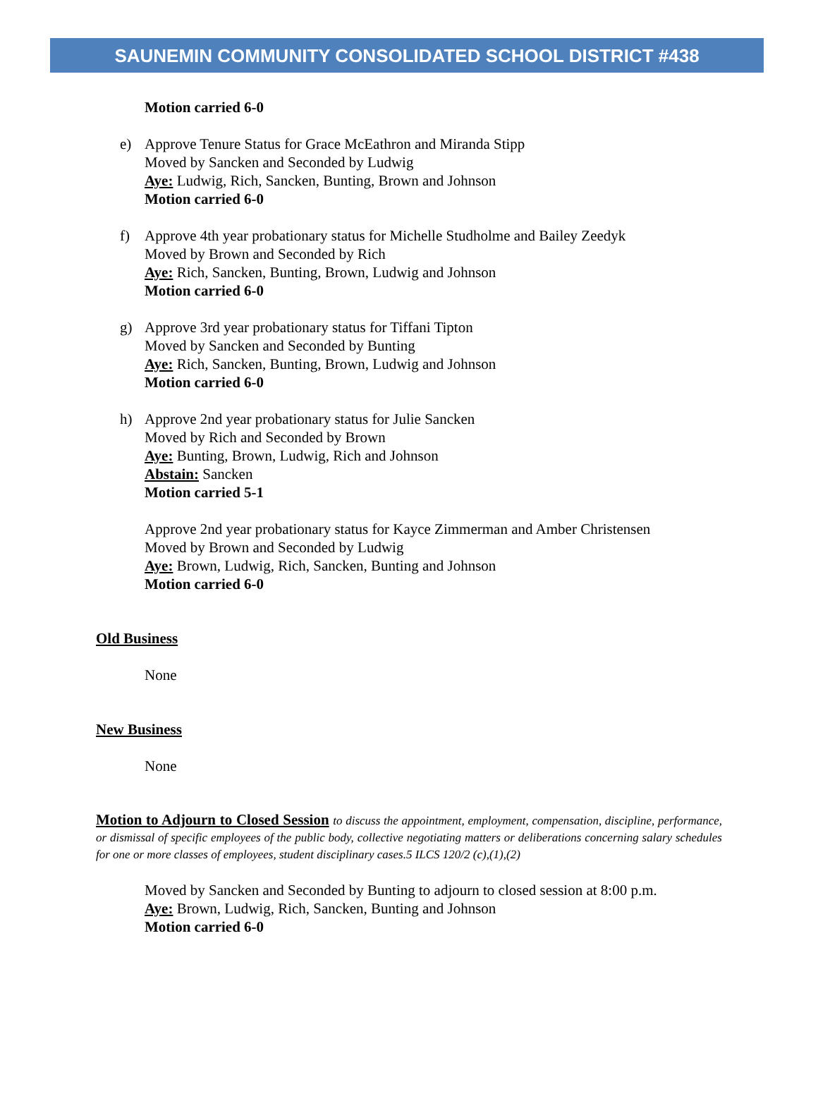SAUNEMIN COMMUNITY CONSOLIDATED SCHOOL DISTRICT #438
Motion carried 6-0
e) Approve Tenure Status for Grace McEathron and Miranda Stipp
Moved by Sancken and Seconded by Ludwig
Aye: Ludwig, Rich, Sancken, Bunting, Brown and Johnson
Motion carried 6-0
f) Approve 4th year probationary status for Michelle Studholme and Bailey Zeedyk
Moved by Brown and Seconded by Rich
Aye: Rich, Sancken, Bunting, Brown, Ludwig and Johnson
Motion carried 6-0
g) Approve 3rd year probationary status for Tiffani Tipton
Moved by Sancken and Seconded by Bunting
Aye: Rich, Sancken, Bunting, Brown, Ludwig and Johnson
Motion carried 6-0
h) Approve 2nd year probationary status for Julie Sancken
Moved by Rich and Seconded by Brown
Aye: Bunting, Brown, Ludwig, Rich and Johnson
Abstain: Sancken
Motion carried 5-1
Approve 2nd year probationary status for Kayce Zimmerman and Amber Christensen
Moved by Brown and Seconded by Ludwig
Aye: Brown, Ludwig, Rich, Sancken, Bunting and Johnson
Motion carried 6-0
Old Business
None
New Business
None
Motion to Adjourn to Closed Session to discuss the appointment, employment, compensation, discipline, performance, or dismissal of specific employees of the public body, collective negotiating matters or deliberations concerning salary schedules for one or more classes of employees, student disciplinary cases.5 ILCS 120/2 (c),(1),(2)
Moved by Sancken and Seconded by Bunting to adjourn to closed session at 8:00 p.m.
Aye: Brown, Ludwig, Rich, Sancken, Bunting and Johnson
Motion carried 6-0